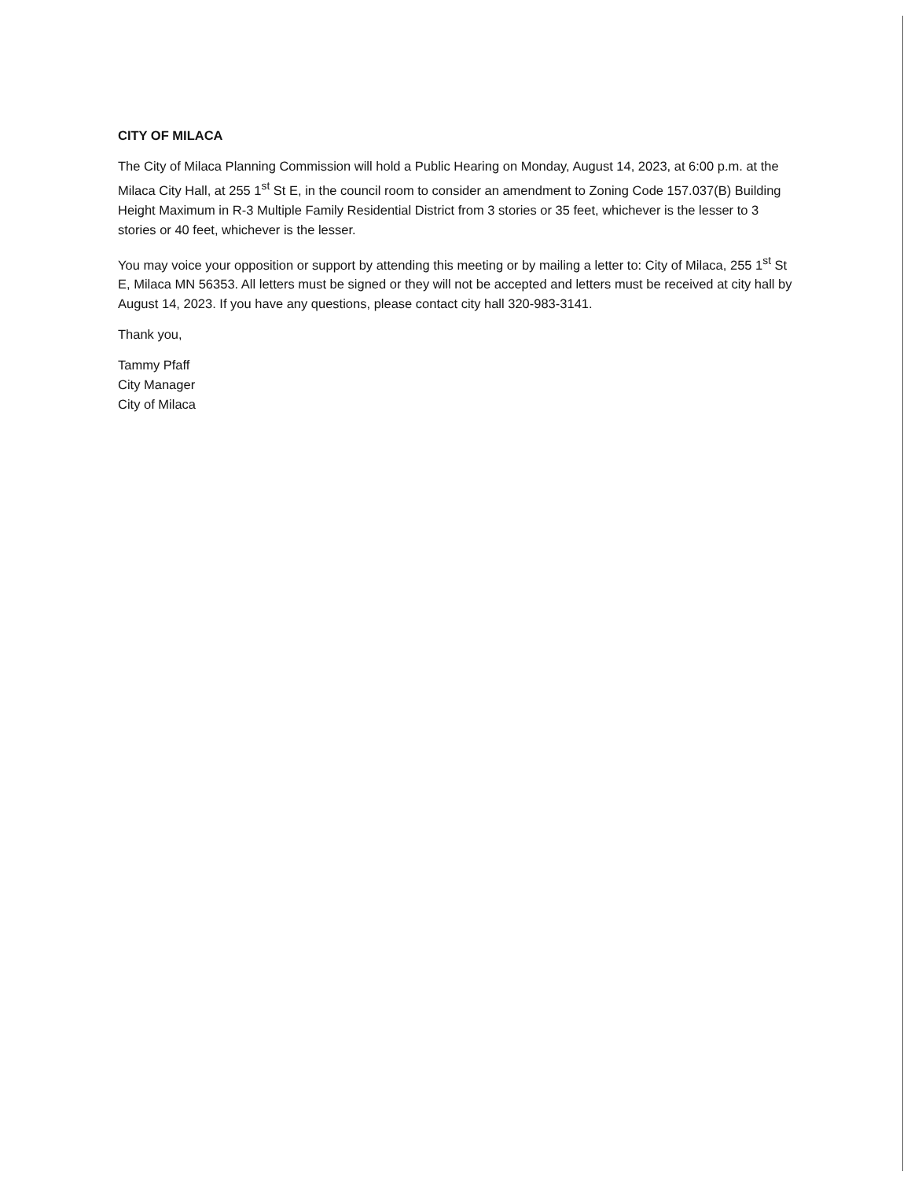CITY OF MILACA
The City of Milaca Planning Commission will hold a Public Hearing on Monday, August 14, 2023, at 6:00 p.m. at the Milaca City Hall, at 255 1<sup>st</sup> St E, in the council room to consider an amendment to Zoning Code 157.037(B) Building Height Maximum in R-3 Multiple Family Residential District from 3 stories or 35 feet, whichever is the lesser to 3 stories or 40 feet, whichever is the lesser.
You may voice your opposition or support by attending this meeting or by mailing a letter to: City of Milaca, 255 1<sup>st</sup> St E, Milaca MN 56353. All letters must be signed or they will not be accepted and letters must be received at city hall by August 14, 2023. If you have any questions, please contact city hall 320-983-3141.
Thank you,
Tammy Pfaff
City Manager
City of Milaca